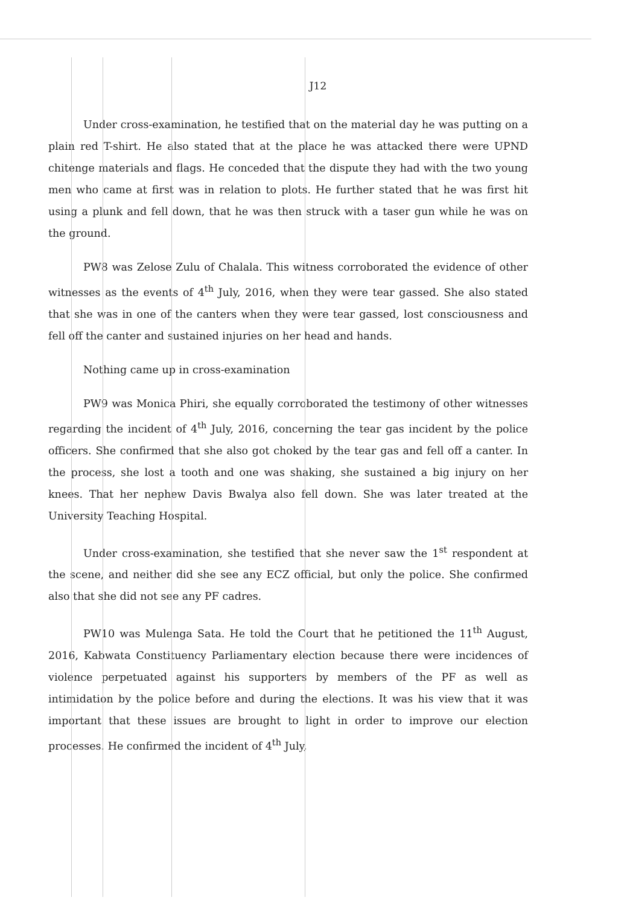J12
Under cross-examination, he testified that on the material day he was putting on a plain red T-shirt. He also stated that at the place he was attacked there were UPND chitenge materials and flags. He conceded that the dispute they had with the two young men who came at first was in relation to plots. He further stated that he was first hit using a plunk and fell down, that he was then struck with a taser gun while he was on the ground.
PW8 was Zelose Zulu of Chalala. This witness corroborated the evidence of other witnesses as the events of 4<sup>th</sup> July, 2016, when they were tear gassed. She also stated that she was in one of the canters when they were tear gassed, lost consciousness and fell off the canter and sustained injuries on her head and hands.
Nothing came up in cross-examination
PW9 was Monica Phiri, she equally corroborated the testimony of other witnesses regarding the incident of 4<sup>th</sup> July, 2016, concerning the tear gas incident by the police officers. She confirmed that she also got choked by the tear gas and fell off a canter. In the process, she lost a tooth and one was shaking, she sustained a big injury on her knees. That her nephew Davis Bwalya also fell down. She was later treated at the University Teaching Hospital.
Under cross-examination, she testified that she never saw the 1<sup>st</sup> respondent at the scene, and neither did she see any ECZ official, but only the police. She confirmed also that she did not see any PF cadres.
PW10 was Mulenga Sata. He told the Court that he petitioned the 11<sup>th</sup> August, 2016, Kabwata Constituency Parliamentary election because there were incidences of violence perpetuated against his supporters by members of the PF as well as intimidation by the police before and during the elections. It was his view that it was important that these issues are brought to light in order to improve our election processes. He confirmed the incident of 4<sup>th</sup> July,